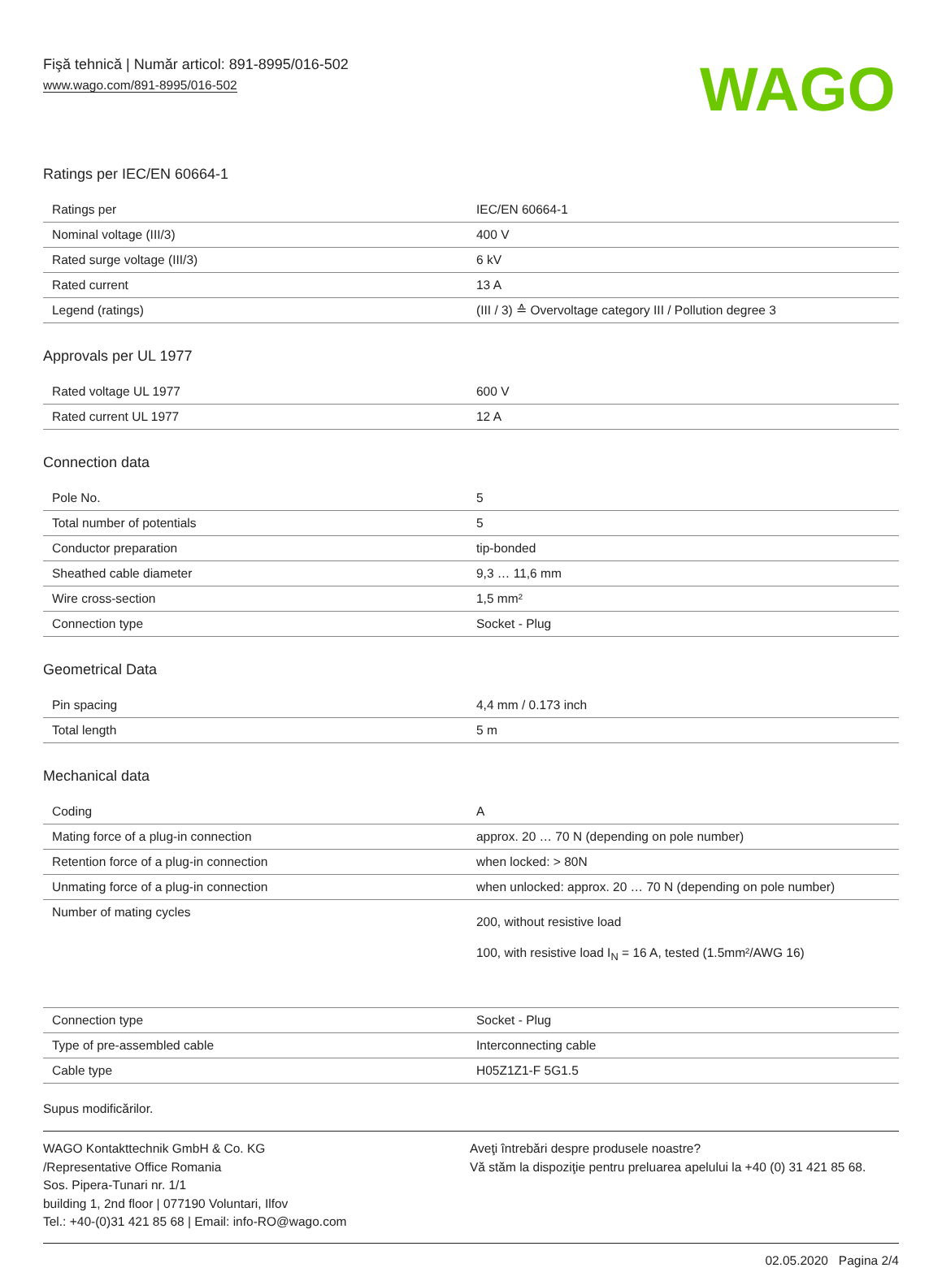Fişă tehnică | Număr articol: 891-8995/016-502
www.wago.com/891-8995/016-502
WAGO
Ratings per IEC/EN 60664-1
| Ratings per | IEC/EN 60664-1 |
| Nominal voltage (III/3) | 400 V |
| Rated surge voltage (III/3) | 6 kV |
| Rated current | 13 A |
| Legend (ratings) | (III / 3) ≙ Overvoltage category III / Pollution degree 3 |
Approvals per UL 1977
| Rated voltage UL 1977 | 600 V |
| Rated current UL 1977 | 12 A |
Connection data
| Pole No. | 5 |
| Total number of potentials | 5 |
| Conductor preparation | tip-bonded |
| Sheathed cable diameter | 9,3 … 11,6 mm |
| Wire cross-section | 1,5 mm² |
| Connection type | Socket - Plug |
Geometrical Data
| Pin spacing | 4,4 mm / 0.173 inch |
| Total length | 5 m |
Mechanical data
| Coding | A |
| Mating force of a plug-in connection | approx. 20 … 70 N (depending on pole number) |
| Retention force of a plug-in connection | when locked: > 80N |
| Unmating force of a plug-in connection | when unlocked: approx. 20 … 70 N (depending on pole number) |
| Number of mating cycles | 200, without resistive load 100, with resistive load I<sub>N</sub> = 16 A, tested (1.5mm²/AWG 16) |
| Connection type | Socket - Plug |
| Type of pre-assembled cable | Interconnecting cable |
| Cable type | H05Z1Z1-F 5G1.5 |
Supus modificărilor.
WAGO Kontakttechnik GmbH & Co. KG
/Representative Office Romania
Sos. Pipera-Tunari nr. 1/1
building 1, 2nd floor | 077190 Voluntari, Ilfov
Tel.: +40-(0)31 421 85 68 | Email: info-RO@wago.com
Aveţi întrebări despre produsele noastre?
Vă stăm la dispoziţie pentru preluarea apelului la +40 (0) 31 421 85 68.
02.05.2020 Pagina 2/4